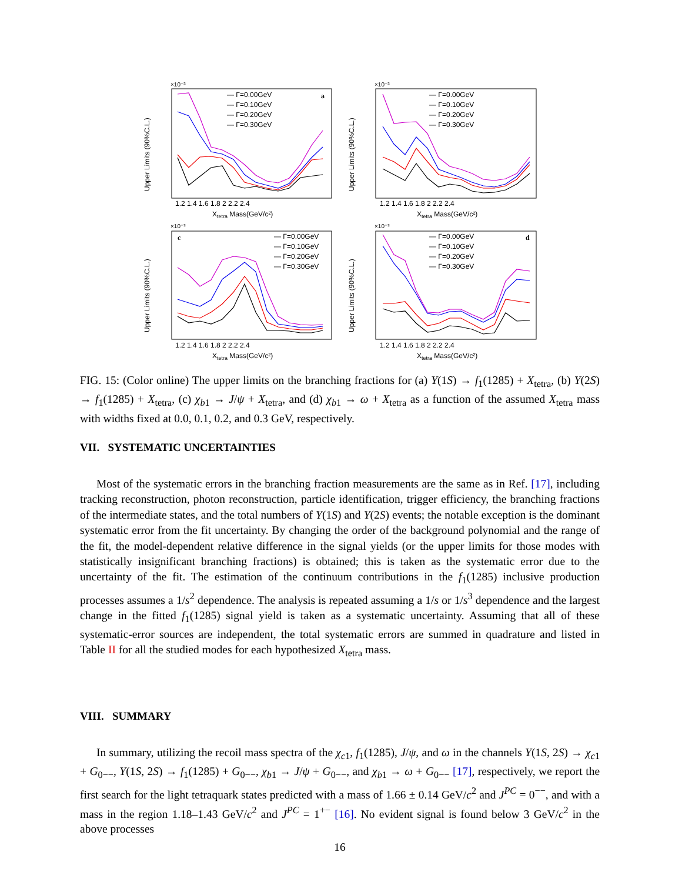— Γ=0.00GeV
— Γ=0.10GeV
— Γ=0.20GeV
— Γ=0.30GeV
a
— Γ=0.00GeV
— Γ=0.10GeV
— Γ=0.20GeV
— Γ=0.30GeV
— Γ=0.00GeV
— Γ=0.10GeV
— Γ=0.20GeV
— Γ=0.30GeV
c
— Γ=0.00GeV
— Γ=0.10GeV
— Γ=0.20GeV
— Γ=0.30GeV
d
×10⁻³
×10⁻³
×10⁻³
×10⁻³
1.2 1.4 1.6 1.8 2 2.2 2.4
1.2 1.4 1.6 1.8 2 2.2 2.4
1.2 1.4 1.6 1.8 2 2.2 2.4
1.2 1.4 1.6 1.8 2 2.2 2.4
Xtetra Mass(GeV/c²)
Xtetra Mass(GeV/c²)
Xtetra Mass(GeV/c²)
Xtetra Mass(GeV/c²)
Upper Limits (90%C.L.)
Upper Limits (90%C.L.)
Upper Limits (90%C.L.)
Upper Limits (90%C.L.)
FIG. 15: (Color online) The upper limits on the branching fractions for (a) Υ(1S) → f<sub>1</sub>(1285) + X<sub>tetra</sub>, (b) Υ(2S) → f<sub>1</sub>(1285) + X<sub>tetra</sub>, (c) χ<sub>b1</sub> → J/ψ + X<sub>tetra</sub>, and (d) χ<sub>b1</sub> → ω + X<sub>tetra</sub> as a function of the assumed X<sub>tetra</sub> mass with widths fixed at 0.0, 0.1, 0.2, and 0.3 GeV, respectively.
VII. SYSTEMATIC UNCERTAINTIES
Most of the systematic errors in the branching fraction measurements are the same as in Ref. [17], including tracking reconstruction, photon reconstruction, particle identification, trigger efficiency, the branching fractions of the intermediate states, and the total numbers of Υ(1S) and Υ(2S) events; the notable exception is the dominant systematic error from the fit uncertainty. By changing the order of the background polynomial and the range of the fit, the model-dependent relative difference in the signal yields (or the upper limits for those modes with statistically insignificant branching fractions) is obtained; this is taken as the systematic error due to the uncertainty of the fit. The estimation of the continuum contributions in the f<sub>1</sub>(1285) inclusive production processes assumes a 1/s<sup>2</sup> dependence. The analysis is repeated assuming a 1/s or 1/s<sup>3</sup> dependence and the largest change in the fitted f<sub>1</sub>(1285) signal yield is taken as a systematic uncertainty. Assuming that all of these systematic-error sources are independent, the total systematic errors are summed in quadrature and listed in Table II for all the studied modes for each hypothesized X<sub>tetra</sub> mass.
VIII. SUMMARY
In summary, utilizing the recoil mass spectra of the χ<sub>c1</sub>, f<sub>1</sub>(1285), J/ψ, and ω in the channels Υ(1S, 2S) → χ<sub>c1</sub> + G<sub>0−−</sub>, Υ(1S, 2S) → f<sub>1</sub>(1285) + G<sub>0−−</sub>, χ<sub>b1</sub> → J/ψ + G<sub>0−−</sub>, and χ<sub>b1</sub> → ω + G<sub>0−−</sub> [17], respectively, we report the first search for the light tetraquark states predicted with a mass of 1.66 ± 0.14 GeV/c<sup>2</sup> and J<sup>PC</sup> = 0<sup>−−</sup>, and with a mass in the region 1.18–1.43 GeV/c<sup>2</sup> and J<sup>PC</sup> = 1<sup>+−</sup> [16]. No evident signal is found below 3 GeV/c<sup>2</sup> in the above processes
16